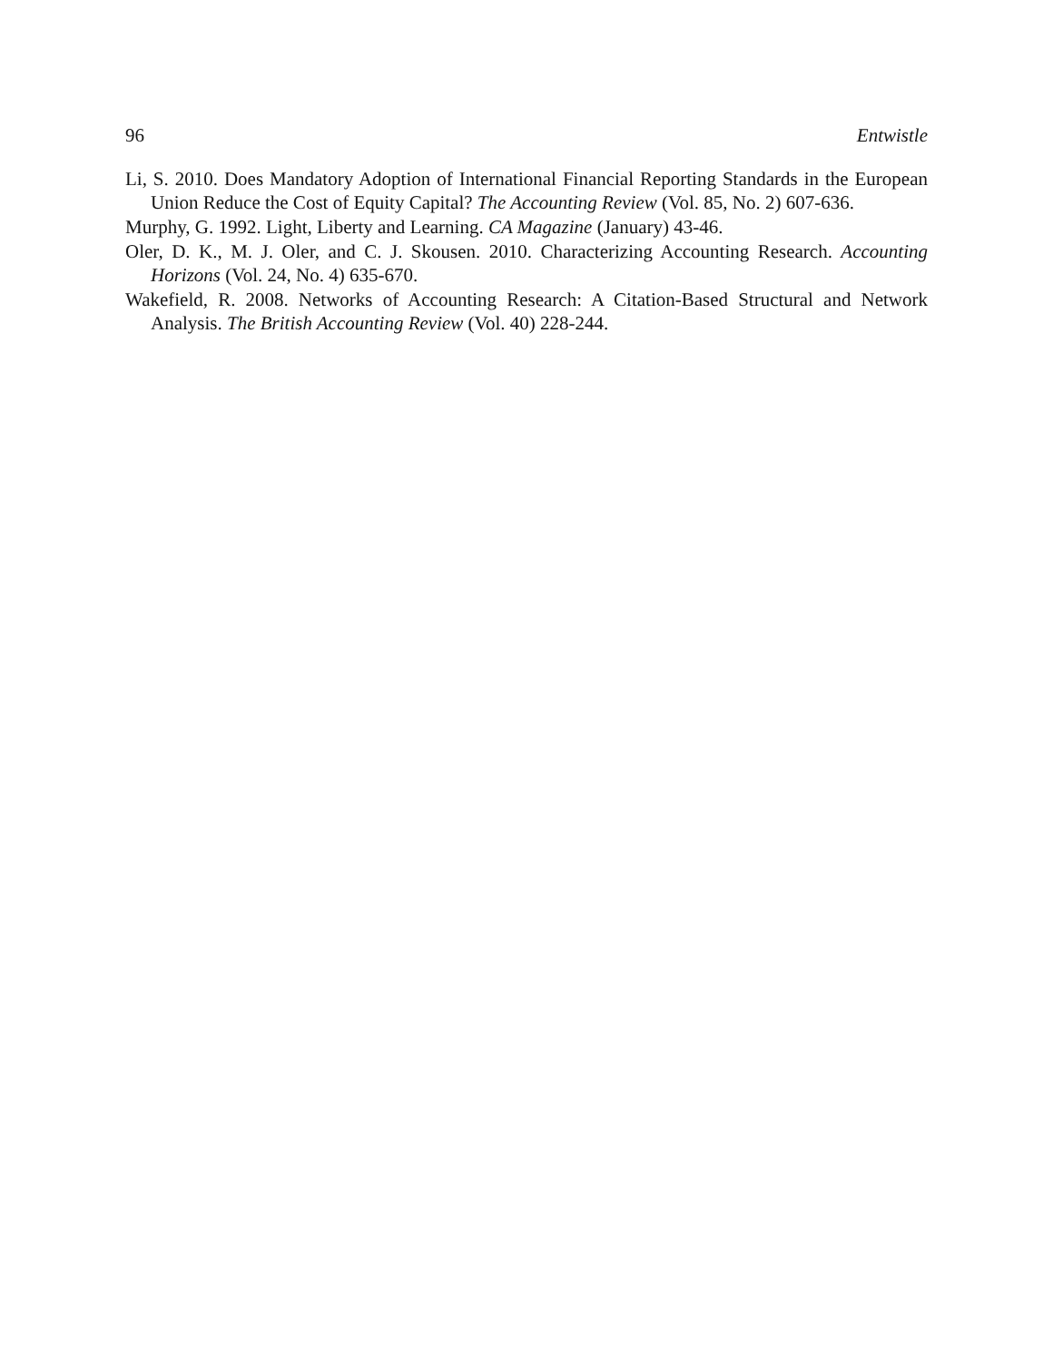96 Entwistle
Li, S. 2010. Does Mandatory Adoption of International Financial Reporting Standards in the European Union Reduce the Cost of Equity Capital? The Accounting Review (Vol. 85, No. 2) 607-636.
Murphy, G. 1992. Light, Liberty and Learning. CA Magazine (January) 43-46.
Oler, D. K., M. J. Oler, and C. J. Skousen. 2010. Characterizing Accounting Research. Accounting Horizons (Vol. 24, No. 4) 635-670.
Wakefield, R. 2008. Networks of Accounting Research: A Citation-Based Structural and Network Analysis. The British Accounting Review (Vol. 40) 228-244.